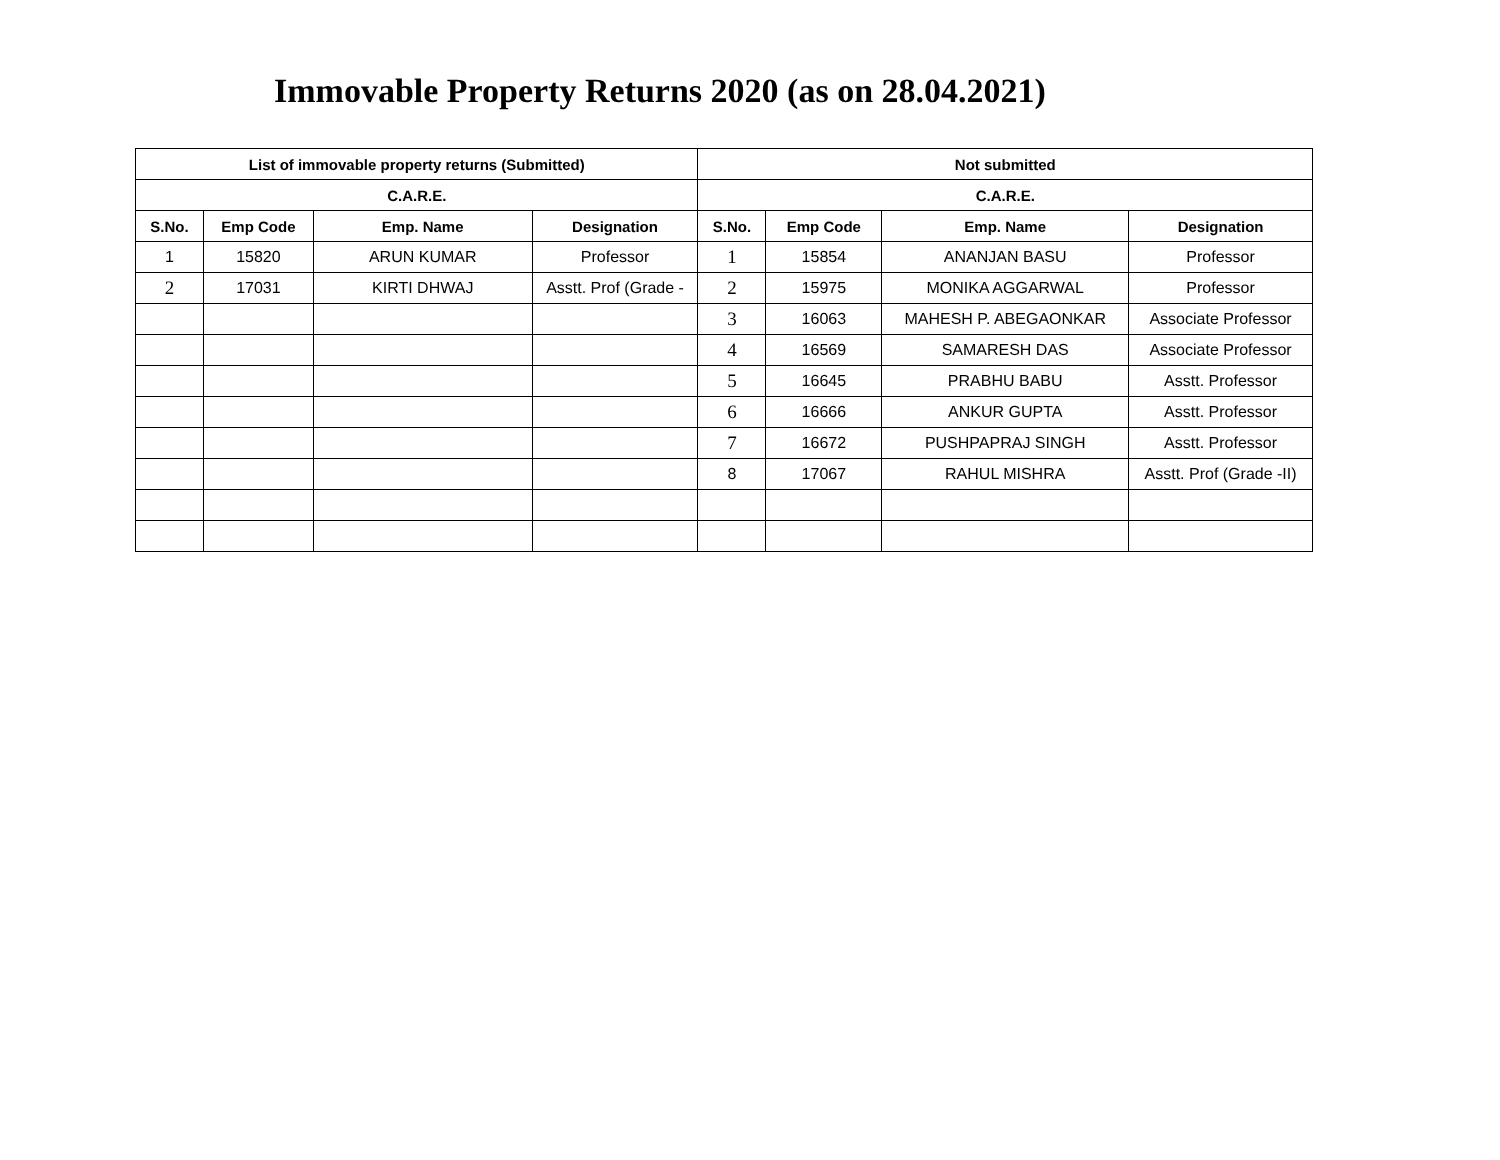Immovable Property Returns 2020 (as on 28.04.2021)
| List of immovable property returns (Submitted) | | | | Not submitted | | | |
| --- | --- | --- | --- | --- | --- | --- | --- |
| C.A.R.E. | | | | C.A.R.E. | | | |
| S.No. | Emp Code | Emp. Name | Designation | S.No. | Emp Code | Emp. Name | Designation |
| 1 | 15820 | ARUN KUMAR | Professor | 1 | 15854 | ANANJAN BASU | Professor |
| 2 | 17031 | KIRTI DHWAJ | Asstt. Prof (Grade - | 2 | 15975 | MONIKA AGGARWAL | Professor |
| | | | | 3 | 16063 | MAHESH P. ABEGAONKAR | Associate Professor |
| | | | | 4 | 16569 | SAMARESH DAS | Associate Professor |
| | | | | 5 | 16645 | PRABHU BABU | Asstt. Professor |
| | | | | 6 | 16666 | ANKUR GUPTA | Asstt. Professor |
| | | | | 7 | 16672 | PUSHPAPRAJ SINGH | Asstt. Professor |
| | | | | 8 | 17067 | RAHUL MISHRA | Asstt. Prof (Grade -II) |